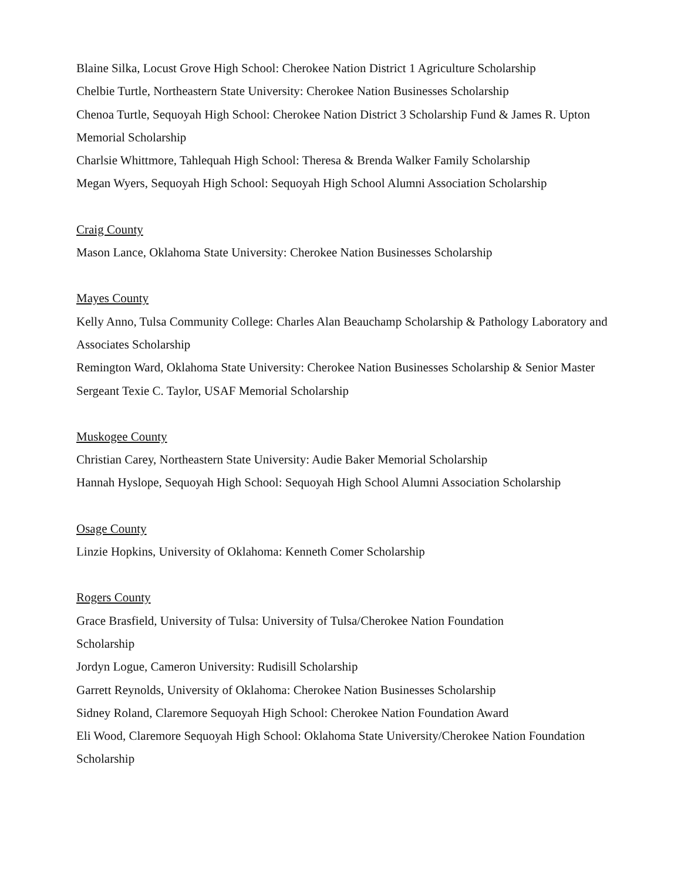Blaine Silka, Locust Grove High School: Cherokee Nation District 1 Agriculture Scholarship
Chelbie Turtle, Northeastern State University: Cherokee Nation Businesses Scholarship
Chenoa Turtle, Sequoyah High School: Cherokee Nation District 3 Scholarship Fund & James R. Upton Memorial Scholarship
Charlsie Whittmore, Tahlequah High School: Theresa & Brenda Walker Family Scholarship
Megan Wyers, Sequoyah High School: Sequoyah High School Alumni Association Scholarship
Craig County
Mason Lance, Oklahoma State University: Cherokee Nation Businesses Scholarship
Mayes County
Kelly Anno, Tulsa Community College: Charles Alan Beauchamp Scholarship & Pathology Laboratory and Associates Scholarship
Remington Ward, Oklahoma State University: Cherokee Nation Businesses Scholarship & Senior Master Sergeant Texie C. Taylor, USAF Memorial Scholarship
Muskogee County
Christian Carey, Northeastern State University: Audie Baker Memorial Scholarship
Hannah Hyslope, Sequoyah High School: Sequoyah High School Alumni Association Scholarship
Osage County
Linzie Hopkins, University of Oklahoma: Kenneth Comer Scholarship
Rogers County
Grace Brasfield, University of Tulsa: University of Tulsa/Cherokee Nation Foundation
Scholarship
Jordyn Logue, Cameron University: Rudisill Scholarship
Garrett Reynolds, University of Oklahoma: Cherokee Nation Businesses Scholarship
Sidney Roland, Claremore Sequoyah High School: Cherokee Nation Foundation Award
Eli Wood, Claremore Sequoyah High School: Oklahoma State University/Cherokee Nation Foundation Scholarship